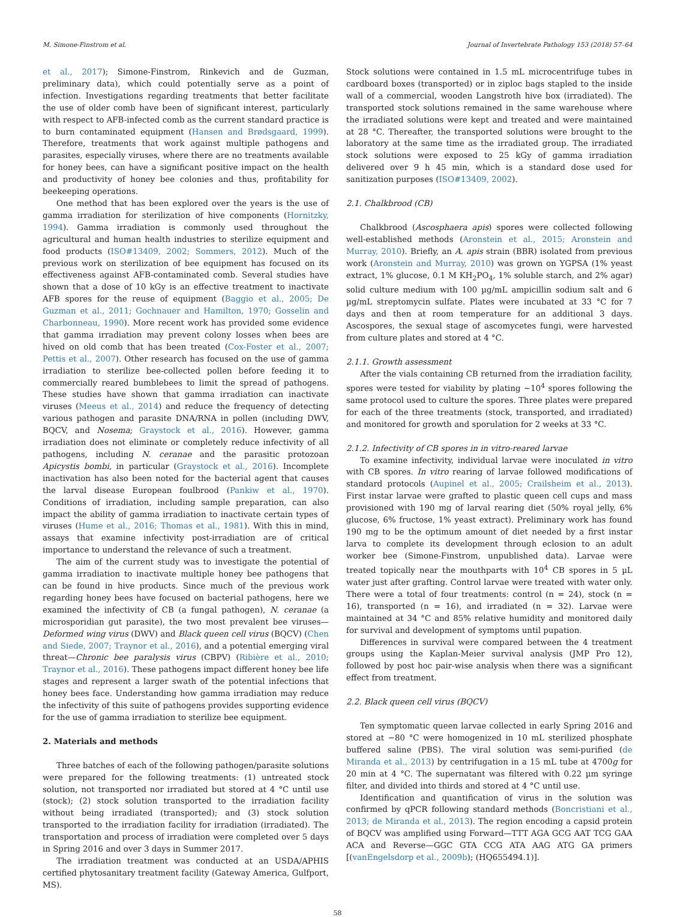M. Simone-Finstrom et al. Journal of Invertebrate Pathology 153 (2018) 57–64
et al., 2017); Simone-Finstrom, Rinkevich and de Guzman, preliminary data), which could potentially serve as a point of infection. Investigations regarding treatments that better facilitate the use of older comb have been of significant interest, particularly with respect to AFB-infected comb as the current standard practice is to burn contaminated equipment (Hansen and Brødsgaard, 1999). Therefore, treatments that work against multiple pathogens and parasites, especially viruses, where there are no treatments available for honey bees, can have a significant positive impact on the health and productivity of honey bee colonies and thus, profitability for beekeeping operations.
One method that has been explored over the years is the use of gamma irradiation for sterilization of hive components (Hornitzky, 1994). Gamma irradiation is commonly used throughout the agricultural and human health industries to sterilize equipment and food products (ISO#13409, 2002; Sommers, 2012). Much of the previous work on sterilization of bee equipment has focused on its effectiveness against AFB-contaminated comb. Several studies have shown that a dose of 10 kGy is an effective treatment to inactivate AFB spores for the reuse of equipment (Baggio et al., 2005; De Guzman et al., 2011; Gochnauer and Hamilton, 1970; Gosselin and Charbonneau, 1990). More recent work has provided some evidence that gamma irradiation may prevent colony losses when bees are hived on old comb that has been treated (Cox-Foster et al., 2007; Pettis et al., 2007). Other research has focused on the use of gamma irradiation to sterilize bee-collected pollen before feeding it to commercially reared bumblebees to limit the spread of pathogens. These studies have shown that gamma irradiation can inactivate viruses (Meeus et al., 2014) and reduce the frequency of detecting various pathogen and parasite DNA/RNA in pollen (including DWV, BQCV, and Nosema; Graystock et al., 2016). However, gamma irradiation does not eliminate or completely reduce infectivity of all pathogens, including N. ceranae and the parasitic protozoan Apicystis bombi, in particular (Graystock et al., 2016). Incomplete inactivation has also been noted for the bacterial agent that causes the larval disease European foulbrood (Pankiw et al., 1970). Conditions of irradiation, including sample preparation, can also impact the ability of gamma irradiation to inactivate certain types of viruses (Hume et al., 2016; Thomas et al., 1981). With this in mind, assays that examine infectivity post-irradiation are of critical importance to understand the relevance of such a treatment.
The aim of the current study was to investigate the potential of gamma irradiation to inactivate multiple honey bee pathogens that can be found in hive products. Since much of the previous work regarding honey bees have focused on bacterial pathogens, here we examined the infectivity of CB (a fungal pathogen), N. ceranae (a microsporidian gut parasite), the two most prevalent bee viruses—Deformed wing virus (DWV) and Black queen cell virus (BQCV) (Chen and Siede, 2007; Traynor et al., 2016), and a potential emerging viral threat—Chronic bee paralysis virus (CBPV) (Ribière et al., 2010; Traynor et al., 2016). These pathogens impact different honey bee life stages and represent a larger swath of the potential infections that honey bees face. Understanding how gamma irradiation may reduce the infectivity of this suite of pathogens provides supporting evidence for the use of gamma irradiation to sterilize bee equipment.
2. Materials and methods
Three batches of each of the following pathogen/parasite solutions were prepared for the following treatments: (1) untreated stock solution, not transported nor irradiated but stored at 4 °C until use (stock); (2) stock solution transported to the irradiation facility without being irradiated (transported); and (3) stock solution transported to the irradiation facility for irradiation (irradiated). The transportation and process of irradiation were completed over 5 days in Spring 2016 and over 3 days in Summer 2017.
The irradiation treatment was conducted at an USDA/APHIS certified phytosanitary treatment facility (Gateway America, Gulfport, MS).
Stock solutions were contained in 1.5 mL microcentrifuge tubes in cardboard boxes (transported) or in ziploc bags stapled to the inside wall of a commercial, wooden Langstroth hive box (irradiated). The transported stock solutions remained in the same warehouse where the irradiated solutions were kept and treated and were maintained at 28 °C. Thereafter, the transported solutions were brought to the laboratory at the same time as the irradiated group. The irradiated stock solutions were exposed to 25 kGy of gamma irradiation delivered over 9 h 45 min, which is a standard dose used for sanitization purposes (ISO#13409, 2002).
2.1. Chalkbrood (CB)
Chalkbrood (Ascosphaera apis) spores were collected following well-established methods (Aronstein et al., 2015; Aronstein and Murray, 2010). Briefly, an A. apis strain (BBR) isolated from previous work (Aronstein and Murray, 2010) was grown on YGPSA (1% yeast extract, 1% glucose, 0.1 M KH<sub>2</sub>PO<sub>4</sub>, 1% soluble starch, and 2% agar) solid culture medium with 100 µg/mL ampicillin sodium salt and 6 µg/mL streptomycin sulfate. Plates were incubated at 33 °C for 7 days and then at room temperature for an additional 3 days. Ascospores, the sexual stage of ascomycetes fungi, were harvested from culture plates and stored at 4 °C.
2.1.1. Growth assessment
After the vials containing CB returned from the irradiation facility, spores were tested for viability by plating ~10<sup>4</sup> spores following the same protocol used to culture the spores. Three plates were prepared for each of the three treatments (stock, transported, and irradiated) and monitored for growth and sporulation for 2 weeks at 33 °C.
2.1.2. Infectivity of CB spores in in vitro-reared larvae
To examine infectivity, individual larvae were inoculated in vitro with CB spores. In vitro rearing of larvae followed modifications of standard protocols (Aupinel et al., 2005; Crailsheim et al., 2013). First instar larvae were grafted to plastic queen cell cups and mass provisioned with 190 mg of larval rearing diet (50% royal jelly, 6% glucose, 6% fructose, 1% yeast extract). Preliminary work has found 190 mg to be the optimum amount of diet needed by a first instar larva to complete its development through eclosion to an adult worker bee (Simone-Finstrom, unpublished data). Larvae were treated topically near the mouthparts with 10<sup>4</sup> CB spores in 5 µL water just after grafting. Control larvae were treated with water only. There were a total of four treatments: control (n = 24), stock (n = 16), transported (n = 16), and irradiated (n = 32). Larvae were maintained at 34 °C and 85% relative humidity and monitored daily for survival and development of symptoms until pupation.
Differences in survival were compared between the 4 treatment groups using the Kaplan-Meier survival analysis (JMP Pro 12), followed by post hoc pair-wise analysis when there was a significant effect from treatment.
2.2. Black queen cell virus (BQCV)
Ten symptomatic queen larvae collected in early Spring 2016 and stored at −80 °C were homogenized in 10 mL sterilized phosphate buffered saline (PBS). The viral solution was semi-purified (de Miranda et al., 2013) by centrifugation in a 15 mL tube at 4700g for 20 min at 4 °C. The supernatant was filtered with 0.22 µm syringe filter, and divided into thirds and stored at 4 °C until use.
Identification and quantification of virus in the solution was confirmed by qPCR following standard methods (Boncristiani et al., 2013; de Miranda et al., 2013). The region encoding a capsid protein of BQCV was amplified using Forward—TTT AGA GCG AAT TCG GAA ACA and Reverse—GGC GTA CCG ATA AAG ATG GA primers [(vanEngelsdorp et al., 2009b); (HQ655494.1)].
58